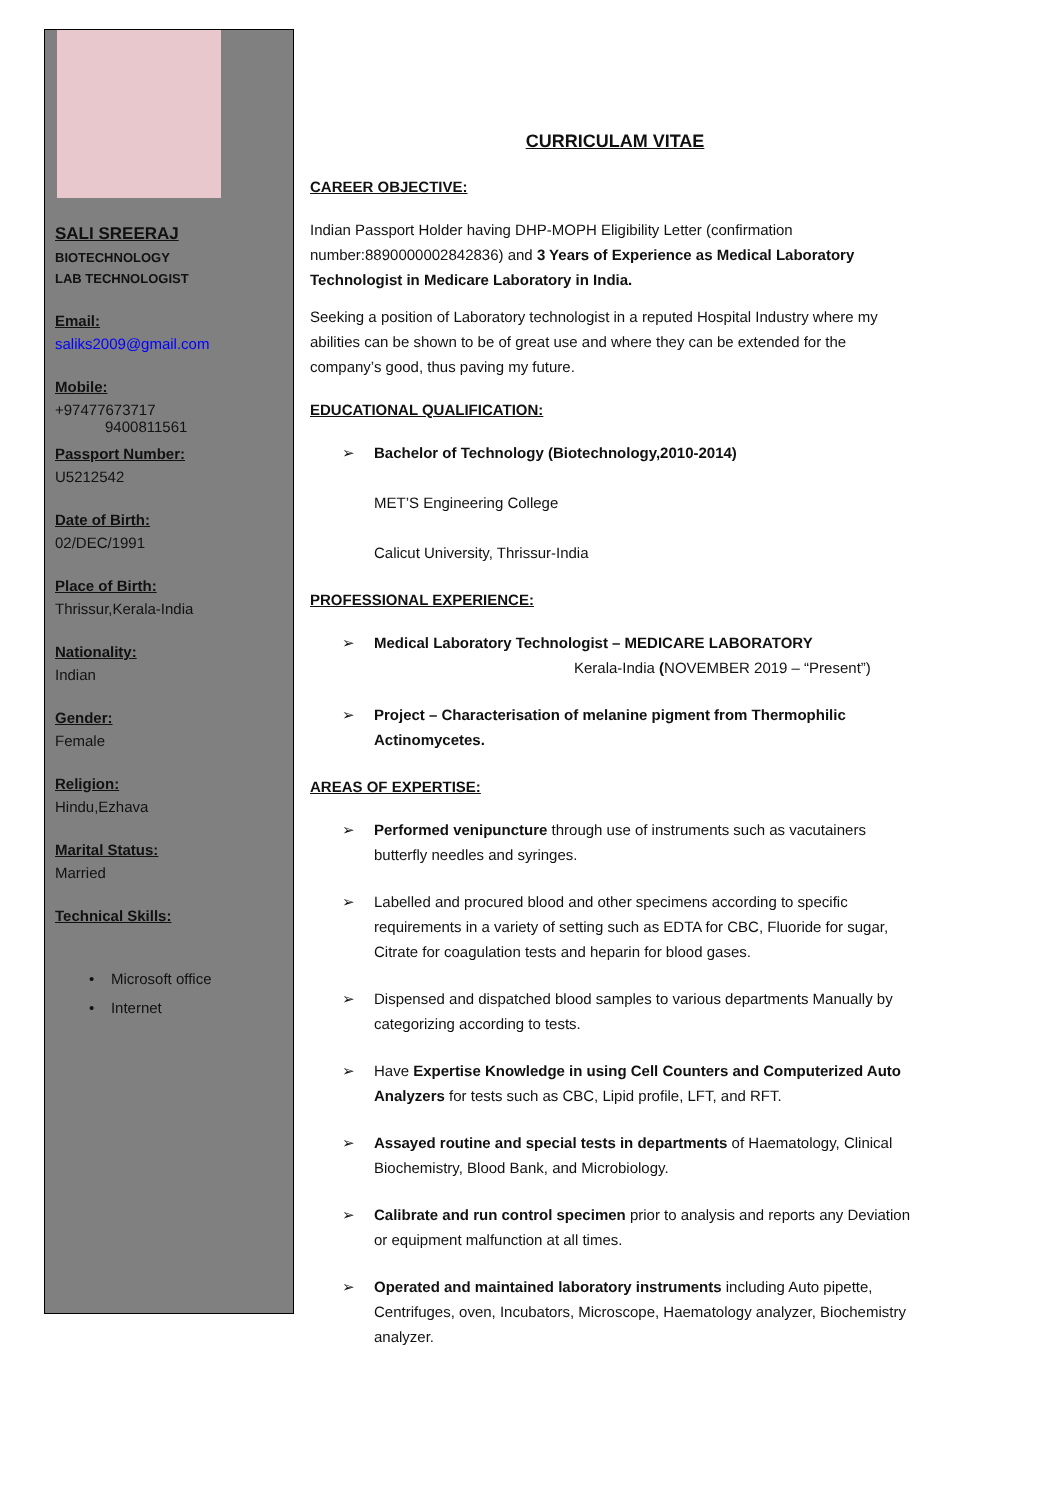SALI SREERAJ
BIOTECHNOLOGY
LAB TECHNOLOGIST
Email:
saliks2009@gmail.com
Mobile:
+97477673717
9400811561
Passport Number:
U5212542
Date of Birth:
02/DEC/1991
Place of Birth:
Thrissur,Kerala-India
Nationality:
Indian
Gender:
Female
Religion:
Hindu,Ezhava
Marital Status:
Married
Technical Skills:
• Microsoft office
• Internet
CURRICULAM VITAE
CAREER OBJECTIVE:
Indian Passport Holder having DHP-MOPH Eligibility Letter (confirmation number:8890000002842836) and 3 Years of Experience as Medical Laboratory Technologist in Medicare Laboratory in India.
Seeking a position of Laboratory technologist in a reputed Hospital Industry where my abilities can be shown to be of great use and where they can be extended for the company’s good, thus paving my future.
EDUCATIONAL QUALIFICATION:
➢ Bachelor of Technology (Biotechnology,2010-2014)
MET’S Engineering College
Calicut University, Thrissur-India
PROFESSIONAL EXPERIENCE:
➢ Medical Laboratory Technologist – MEDICARE LABORATORY
Kerala-India (NOVEMBER 2019 – “Present”)
➢ Project – Characterisation of melanine pigment from Thermophilic Actinomycetes.
AREAS OF EXPERTISE:
➢ Performed venipuncture through use of instruments such as vacutainers butterfly needles and syringes.
➢ Labelled and procured blood and other specimens according to specific requirements in a variety of setting such as EDTA for CBC, Fluoride for sugar, Citrate for coagulation tests and heparin for blood gases.
➢ Dispensed and dispatched blood samples to various departments Manually by categorizing according to tests.
➢ Have Expertise Knowledge in using Cell Counters and Computerized Auto Analyzers for tests such as CBC, Lipid profile, LFT, and RFT.
➢ Assayed routine and special tests in departments of Haematology, Clinical Biochemistry, Blood Bank, and Microbiology.
➢ Calibrate and run control specimen prior to analysis and reports any Deviation or equipment malfunction at all times.
➢ Operated and maintained laboratory instruments including Auto pipette, Centrifuges, oven, Incubators, Microscope, Haematology analyzer, Biochemistry analyzer.